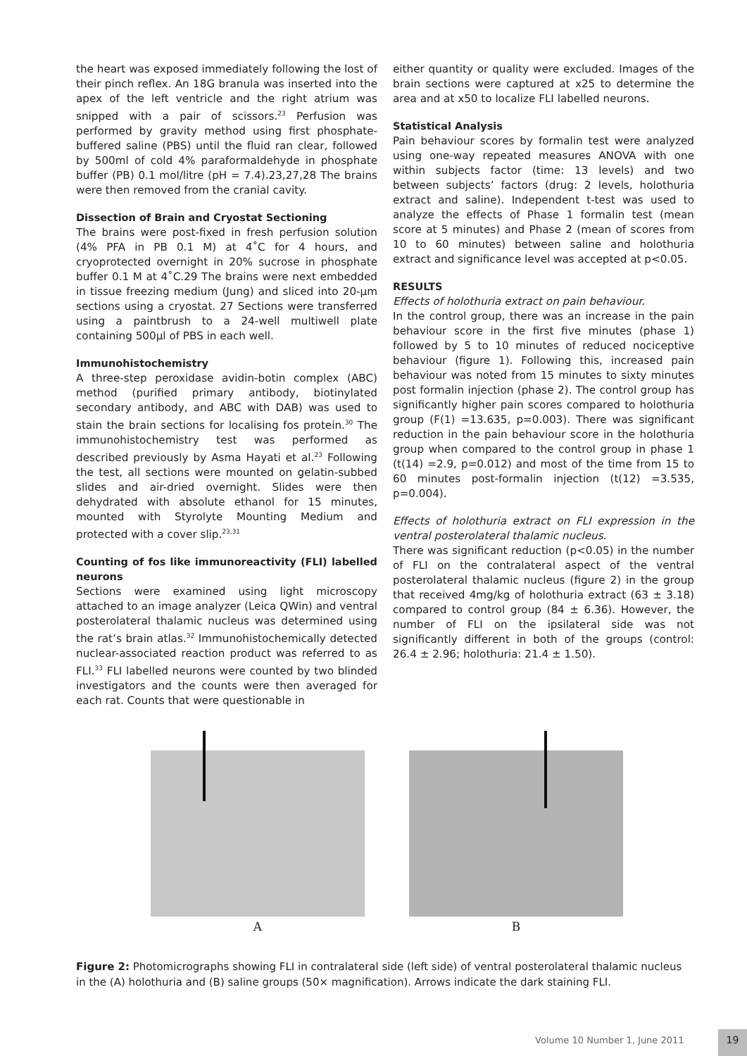the heart was exposed immediately following the lost of their pinch reflex. An 18G branula was inserted into the apex of the left ventricle and the right atrium was snipped with a pair of scissors.<sup>23</sup> Perfusion was performed by gravity method using first phosphate-buffered saline (PBS) until the fluid ran clear, followed by 500ml of cold 4% paraformaldehyde in phosphate buffer (PB) 0.1 mol/litre (pH = 7.4).23,27,28 The brains were then removed from the cranial cavity.
Dissection of Brain and Cryostat Sectioning
The brains were post-fixed in fresh perfusion solution (4% PFA in PB 0.1 M) at 4˚C for 4 hours, and cryoprotected overnight in 20% sucrose in phosphate buffer 0.1 M at 4˚C.29 The brains were next embedded in tissue freezing medium (Jung) and sliced into 20-μm sections using a cryostat. 27 Sections were transferred using a paintbrush to a 24-well multiwell plate containing 500μl of PBS in each well.
Immunohistochemistry
A three-step peroxidase avidin-botin complex (ABC) method (purified primary antibody, biotinylated secondary antibody, and ABC with DAB) was used to stain the brain sections for localising fos protein.<sup>30</sup> The immunohistochemistry test was performed as described previously by Asma Hayati et al.<sup>23</sup> Following the test, all sections were mounted on gelatin-subbed slides and air-dried overnight. Slides were then dehydrated with absolute ethanol for 15 minutes, mounted with Styrolyte Mounting Medium and protected with a cover slip.<sup>23,31</sup>
Counting of fos like immunoreactivity (FLI) labelled neurons
Sections were examined using light microscopy attached to an image analyzer (Leica QWin) and ventral posterolateral thalamic nucleus was determined using the rat’s brain atlas.<sup>32</sup> Immunohistochemically detected nuclear-associated reaction product was referred to as FLI.<sup>33</sup> FLI labelled neurons were counted by two blinded investigators and the counts were then averaged for each rat. Counts that were questionable in
either quantity or quality were excluded. Images of the brain sections were captured at x25 to determine the area and at x50 to localize FLI labelled neurons.
Statistical Analysis
Pain behaviour scores by formalin test were analyzed using one-way repeated measures ANOVA with one within subjects factor (time: 13 levels) and two between subjects’ factors (drug: 2 levels, holothuria extract and saline). Independent t-test was used to analyze the effects of Phase 1 formalin test (mean score at 5 minutes) and Phase 2 (mean of scores from 10 to 60 minutes) between saline and holothuria extract and significance level was accepted at p<0.05.
RESULTS
Effects of holothuria extract on pain behaviour.
In the control group, there was an increase in the pain behaviour score in the first five minutes (phase 1) followed by 5 to 10 minutes of reduced nociceptive behaviour (figure 1). Following this, increased pain behaviour was noted from 15 minutes to sixty minutes post formalin injection (phase 2). The control group has significantly higher pain scores compared to holothuria group (F(1) =13.635, p=0.003). There was significant reduction in the pain behaviour score in the holothuria group when compared to the control group in phase 1 (t(14) =2.9, p=0.012) and most of the time from 15 to 60 minutes post-formalin injection (t(12) =3.535, p=0.004).
Effects of holothuria extract on FLI expression in the ventral posterolateral thalamic nucleus.
There was significant reduction (p<0.05) in the number of FLI on the contralateral aspect of the ventral posterolateral thalamic nucleus (figure 2) in the group that received 4mg/kg of holothuria extract (63 ± 3.18) compared to control group (84 ± 6.36). However, the number of FLI on the ipsilateral side was not significantly different in both of the groups (control: 26.4 ± 2.96; holothuria: 21.4 ± 1.50).
A B
Figure 2: Photomicrographs showing FLI in contralateral side (left side) of ventral posterolateral thalamic nucleus in the (A) holothuria and (B) saline groups (50× magnification). Arrows indicate the dark staining FLI.
Volume 10 Number 1, June 2011 19